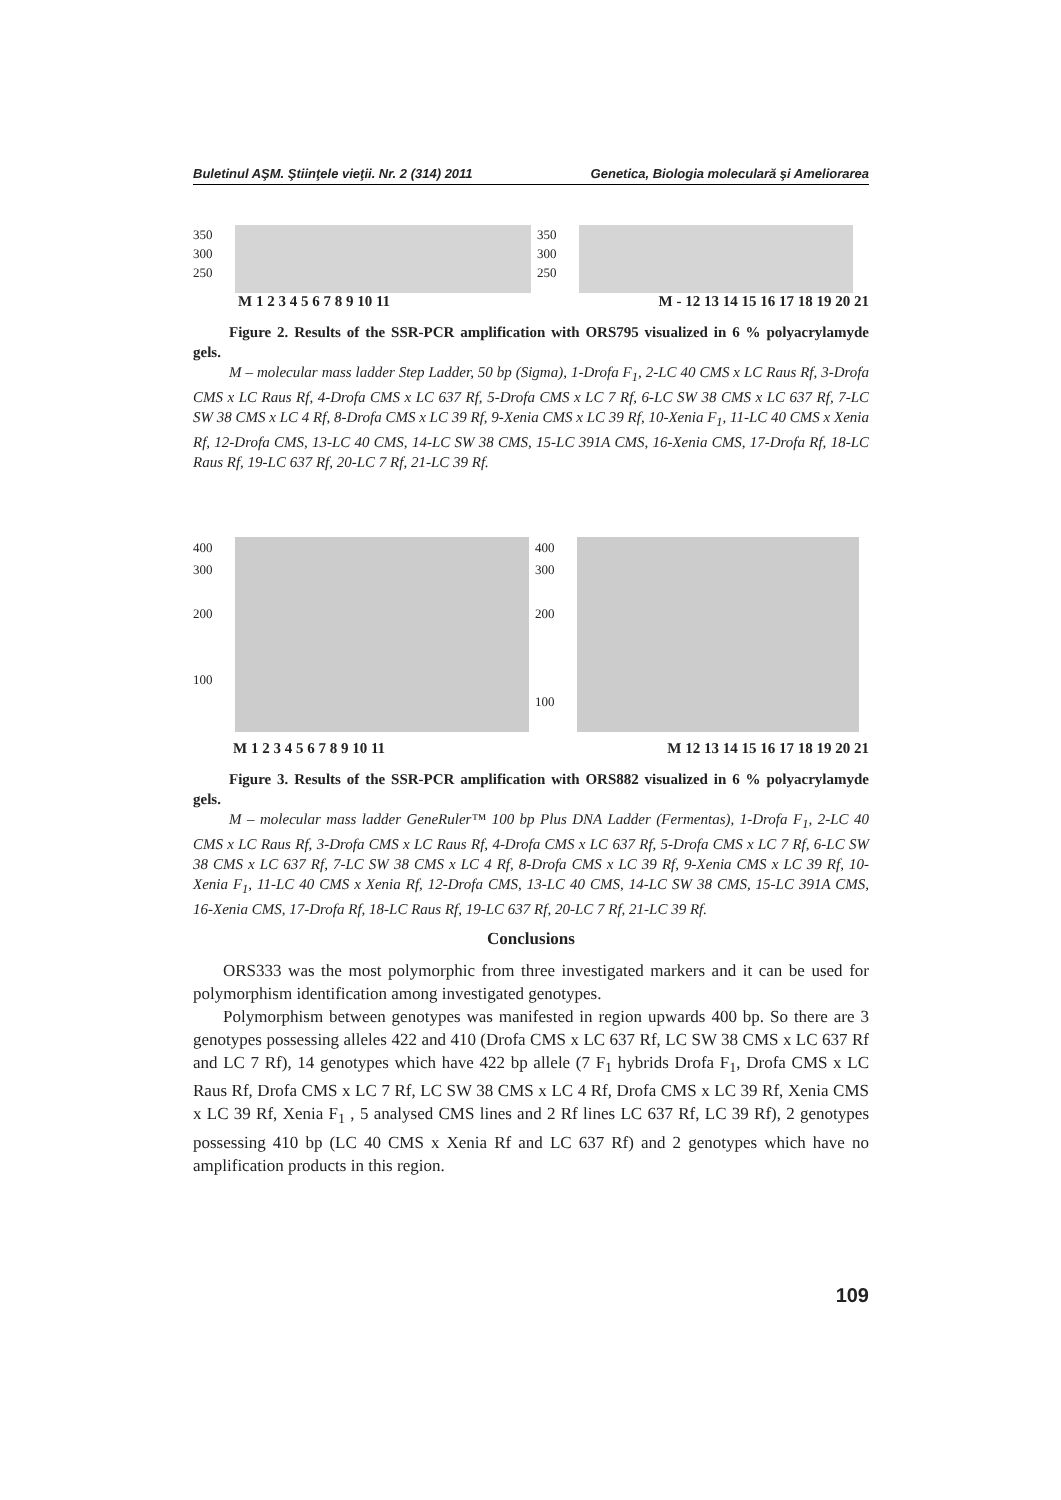Buletinul AŞM. Ştiinţele vieţii. Nr. 2 (314) 2011 Genetica, Biologia moleculară şi Ameliorarea
350
300
250
350
300
250
M 1 2 3 4 5 6 7 8 9 10 11 M - 12 13 14 15 16 17 18 19 20 21
Figure 2. Results of the SSR-PCR amplification with ORS795 visualized in 6 % polyacrylamyde gels.
M – molecular mass ladder Step Ladder, 50 bp (Sigma), 1-Drofa F<sub>1</sub>, 2-LC 40 CMS x LC Raus Rf, 3-Drofa CMS x LC Raus Rf, 4-Drofa CMS x LC 637 Rf, 5-Drofa CMS x LC 7 Rf, 6-LC SW 38 CMS x LC 637 Rf, 7-LC SW 38 CMS x LC 4 Rf, 8-Drofa CMS x LC 39 Rf, 9-Xenia CMS x LC 39 Rf, 10-Xenia F<sub>1</sub>, 11-LC 40 CMS x Xenia Rf, 12-Drofa CMS, 13-LC 40 CMS, 14-LC SW 38 CMS, 15-LC 391A CMS, 16-Xenia CMS, 17-Drofa Rf, 18-LC Raus Rf, 19-LC 637 Rf, 20-LC 7 Rf, 21-LC 39 Rf.
400
300
200
100
400
300
200
100
M 1 2 3 4 5 6 7 8 9 10 11 M 12 13 14 15 16 17 18 19 20 21
Figure 3. Results of the SSR-PCR amplification with ORS882 visualized in 6 % polyacrylamyde gels.
M – molecular mass ladder GeneRuler™ 100 bp Plus DNA Ladder (Fermentas), 1-Drofa F<sub>1</sub>, 2-LC 40 CMS x LC Raus Rf, 3-Drofa CMS x LC Raus Rf, 4-Drofa CMS x LC 637 Rf, 5-Drofa CMS x LC 7 Rf, 6-LC SW 38 CMS x LC 637 Rf, 7-LC SW 38 CMS x LC 4 Rf, 8-Drofa CMS x LC 39 Rf, 9-Xenia CMS x LC 39 Rf, 10-Xenia F<sub>1</sub>, 11-LC 40 CMS x Xenia Rf, 12-Drofa CMS, 13-LC 40 CMS, 14-LC SW 38 CMS, 15-LC 391A CMS, 16-Xenia CMS, 17-Drofa Rf, 18-LC Raus Rf, 19-LC 637 Rf, 20-LC 7 Rf, 21-LC 39 Rf.
Conclusions
ORS333 was the most polymorphic from three investigated markers and it can be used for polymorphism identification among investigated genotypes.
Polymorphism between genotypes was manifested in region upwards 400 bp. So there are 3 genotypes possessing alleles 422 and 410 (Drofa CMS x LC 637 Rf, LC SW 38 CMS x LC 637 Rf and LC 7 Rf), 14 genotypes which have 422 bp allele (7 F<sub>1</sub> hybrids Drofa F<sub>1</sub>, Drofa CMS x LC Raus Rf, Drofa CMS x LC 7 Rf, LC SW 38 CMS x LC 4 Rf, Drofa CMS x LC 39 Rf, Xenia CMS x LC 39 Rf, Xenia F<sub>1</sub> , 5 analysed CMS lines and 2 Rf lines LC 637 Rf, LC 39 Rf), 2 genotypes possessing 410 bp (LC 40 CMS x Xenia Rf and LC 637 Rf) and 2 genotypes which have no amplification products in this region.
109